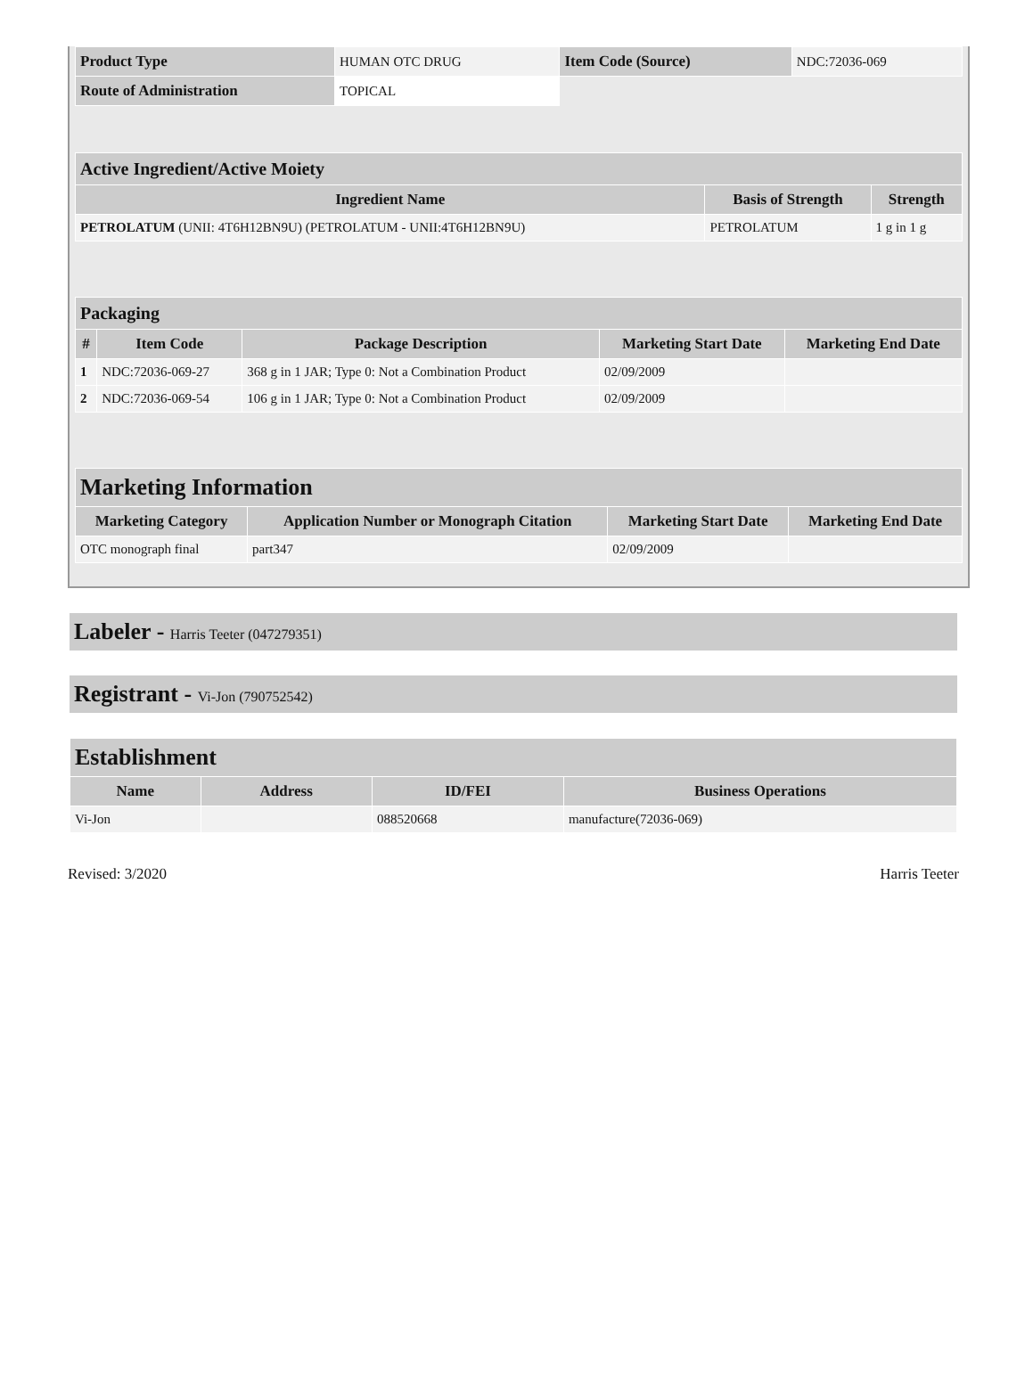| Product Type | HUMAN OTC DRUG | Item Code (Source) | NDC:72036-069 |
| Route of Administration | TOPICAL | | |
| Active Ingredient/Active Moiety | | |
| --- | --- | --- |
| Ingredient Name | Basis of Strength | Strength |
| PETROLATUM (UNII: 4T6H12BN9U) (PETROLATUM - UNII:4T6H12BN9U) | PETROLATUM | 1 g in 1 g |
| Packaging | | | | |
| --- | --- | --- | --- | --- |
| # | Item Code | Package Description | Marketing Start Date | Marketing End Date |
| 1 | NDC:72036-069-27 | 368 g in 1 JAR; Type 0: Not a Combination Product | 02/09/2009 | |
| 2 | NDC:72036-069-54 | 106 g in 1 JAR; Type 0: Not a Combination Product | 02/09/2009 | |
| Marketing Information | | | |
| --- | --- | --- | --- |
| Marketing Category | Application Number or Monograph Citation | Marketing Start Date | Marketing End Date |
| OTC monograph final | part347 | 02/09/2009 | |
Labeler - Harris Teeter (047279351)
Registrant - Vi-Jon (790752542)
| Establishment | | | |
| --- | --- | --- | --- |
| Name | Address | ID/FEI | Business Operations |
| Vi-Jon | | 088520668 | manufacture(72036-069) |
Revised: 3/2020 Harris Teeter